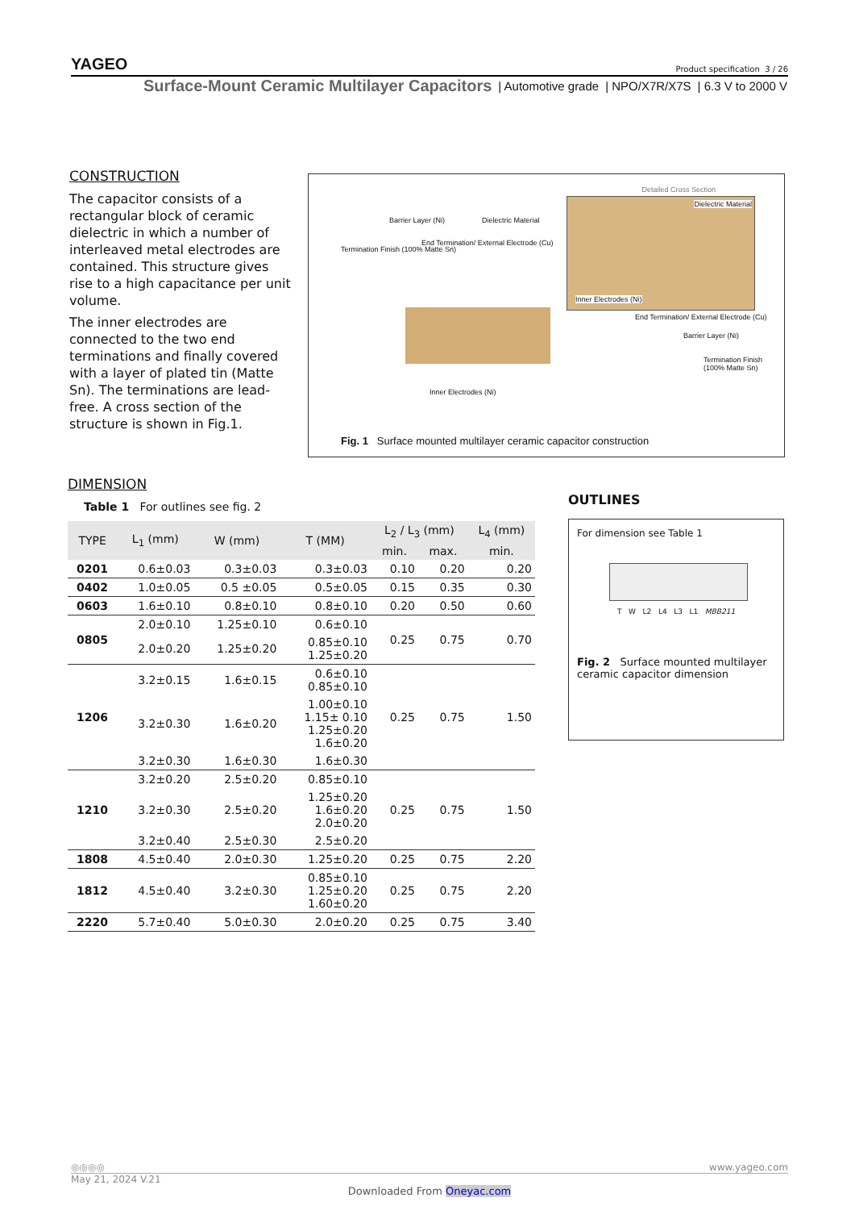YAGEO Product specification 3 / 26
Surface-Mount Ceramic Multilayer Capacitors | Automotive grade | NPO/X7R/X7S | 6.3 V to 2000 V
CONSTRUCTION
The capacitor consists of a rectangular block of ceramic dielectric in which a number of interleaved metal electrodes are contained. This structure gives rise to a high capacitance per unit volume.
The inner electrodes are connected to the two end terminations and finally covered with a layer of plated tin (Matte Sn). The terminations are lead-free. A cross section of the structure is shown in Fig.1.
Detailed Cross Section
Dielectric Material
Inner Electrodes (Ni)
Termination Finish (100% Matte Sn)
Barrier Layer (Ni)
End Termination/ External Electrode (Cu)
Dielectric Material
Inner Electrodes (Ni)
End Termination/ External Electrode (Cu)
Barrier Layer (Ni)
Termination Finish (100% Matte Sn)
Fig. 1 Surface mounted multilayer ceramic capacitor construction
DIMENSION
Table 1 For outlines see fig. 2
| TYPE | L<sub>1</sub> (mm) | W (mm) | T (MM) | L<sub>2</sub> / L<sub>3</sub> (mm) | | L<sub>4</sub> (mm) |
| --- | --- | --- | --- | --- | --- | --- |
| | | | | min. | max. | min. |
| 0201 | 0.6±0.03 | 0.3±0.03 | 0.3±0.03 | 0.10 | 0.20 | 0.20 |
| 0402 | 1.0±0.05 | 0.5 ±0.05 | 0.5±0.05 | 0.15 | 0.35 | 0.30 |
| 0603 | 1.6±0.10 | 0.8±0.10 | 0.8±0.10 | 0.20 | 0.50 | 0.60 |
| 0805 | 2.0±0.10 | 1.25±0.10 | 0.6±0.10 | 0.25 | 0.75 | 0.70 |
| | 2.0±0.20 | 1.25±0.20 | 0.85±0.10 1.25±0.20 | | | |
| 1206 | 3.2±0.15 | 1.6±0.15 | 0.6±0.10 0.85±0.10 | 0.25 | 0.75 | 1.50 |
| | 3.2±0.30 | 1.6±0.20 | 1.00±0.10 1.15± 0.10 1.25±0.20 1.6±0.20 | | | |
| | 3.2±0.30 | 1.6±0.30 | 1.6±0.30 | | | |
| 1210 | 3.2±0.20 | 2.5±0.20 | 0.85±0.10 | 0.25 | 0.75 | 1.50 |
| | 3.2±0.30 | 2.5±0.20 | 1.25±0.20 1.6±0.20 2.0±0.20 | | | |
| | 3.2±0.40 | 2.5±0.30 | 2.5±0.20 | | | |
| 1808 | 4.5±0.40 | 2.0±0.30 | 1.25±0.20 | 0.25 | 0.75 | 2.20 |
| 1812 | 4.5±0.40 | 3.2±0.30 | 0.85±0.10 1.25±0.20 1.60±0.20 | 0.25 | 0.75 | 2.20 |
| 2220 | 5.7±0.40 | 5.0±0.30 | 2.0±0.20 | 0.25 | 0.75 | 3.40 |
OUTLINES
For dimension see Table 1
T W L2 L4 L3 L1 MBB211
Fig. 2 Surface mounted multilayer ceramic capacitor dimension
◎◎◎◎ www.yageo.com
May 21, 2024 V.21
Downloaded From Oneyac.com